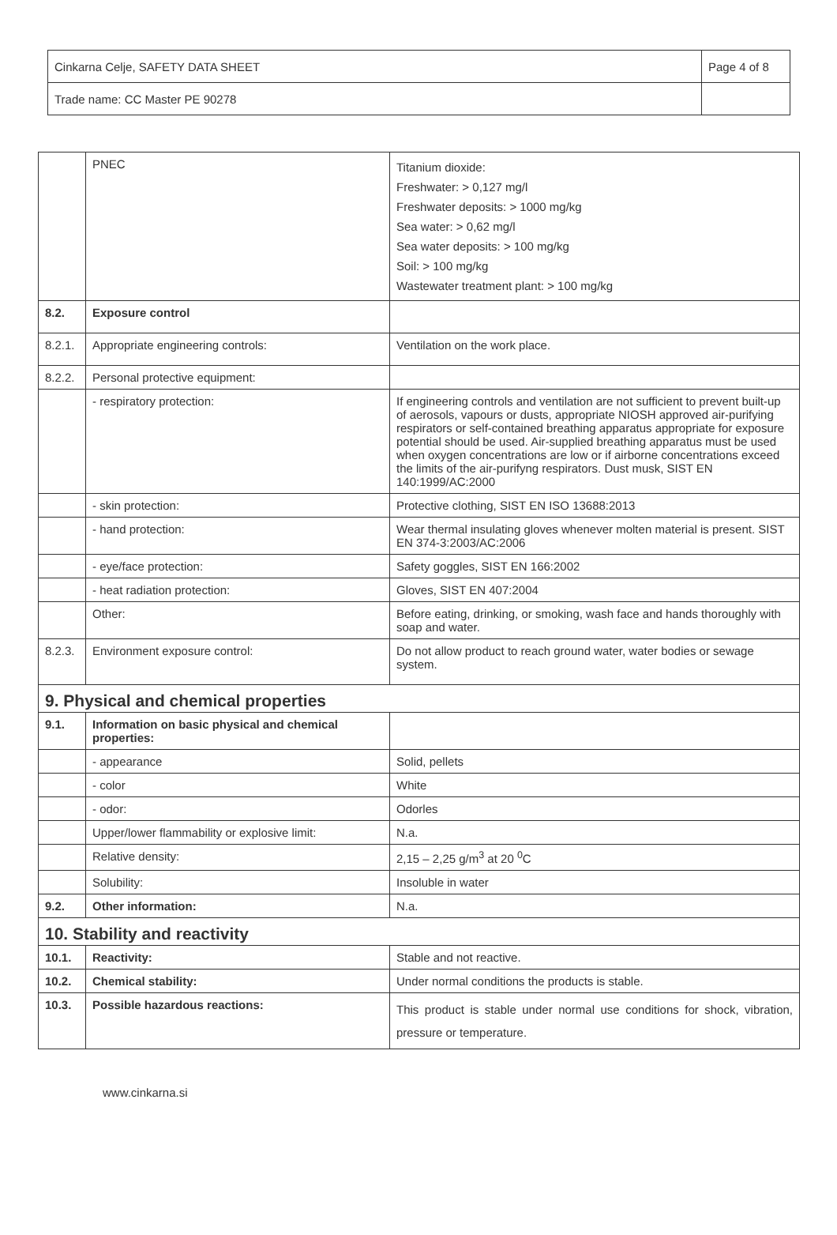| Cinkarna Celje, SAFETY DATA SHEET | Page 4 of 8 |
| Trade name: CC Master PE 90278 | |
| | PNEC | Titanium dioxide: Freshwater: > 0,127 mg/l Freshwater deposits: > 1000 mg/kg Sea water: > 0,62 mg/l Sea water deposits: > 100 mg/kg Soil: > 100 mg/kg Wastewater treatment plant: > 100 mg/kg |
| 8.2. | Exposure control | |
| 8.2.1. | Appropriate engineering controls: | Ventilation on the work place. |
| 8.2.2. | Personal protective equipment: | |
| | - respiratory protection: | If engineering controls and ventilation are not sufficient to prevent built-up of aerosols, vapours or dusts, appropriate NIOSH approved air-purifying respirators or self-contained breathing apparatus appropriate for exposure potential should be used. Air-supplied breathing apparatus must be used when oxygen concentrations are low or if airborne concentrations exceed the limits of the air-purifyng respirators. Dust musk, SIST EN 140:1999/AC:2000 |
| | - skin protection: | Protective clothing, SIST EN ISO 13688:2013 |
| | - hand protection: | Wear thermal insulating gloves whenever molten material is present. SIST EN 374-3:2003/AC:2006 |
| | - eye/face protection: | Safety goggles, SIST EN 166:2002 |
| | - heat radiation protection: | Gloves, SIST EN 407:2004 |
| | Other: | Before eating, drinking, or smoking, wash face and hands thoroughly with soap and water. |
| 8.2.3. | Environment exposure control: | Do not allow product to reach ground water, water bodies or sewage system. |
| 9. Physical and chemical properties | | |
| 9.1. | Information on basic physical and chemical properties: | |
| | - appearance | Solid, pellets |
| | - color | White |
| | - odor: | Odorles |
| | Upper/lower flammability or explosive limit: | N.a. |
| | Relative density: | 2,15 – 2,25 g/m<sup>3</sup> at 20 <sup>0</sup>C |
| | Solubility: | Insoluble in water |
| 9.2. | Other information: | N.a. |
| 10. Stability and reactivity | | |
| 10.1. | Reactivity: | Stable and not reactive. |
| 10.2. | Chemical stability: | Under normal conditions the products is stable. |
| 10.3. | Possible hazardous reactions: | This product is stable under normal use conditions for shock, vibration, pressure or temperature. |
www.cinkarna.si